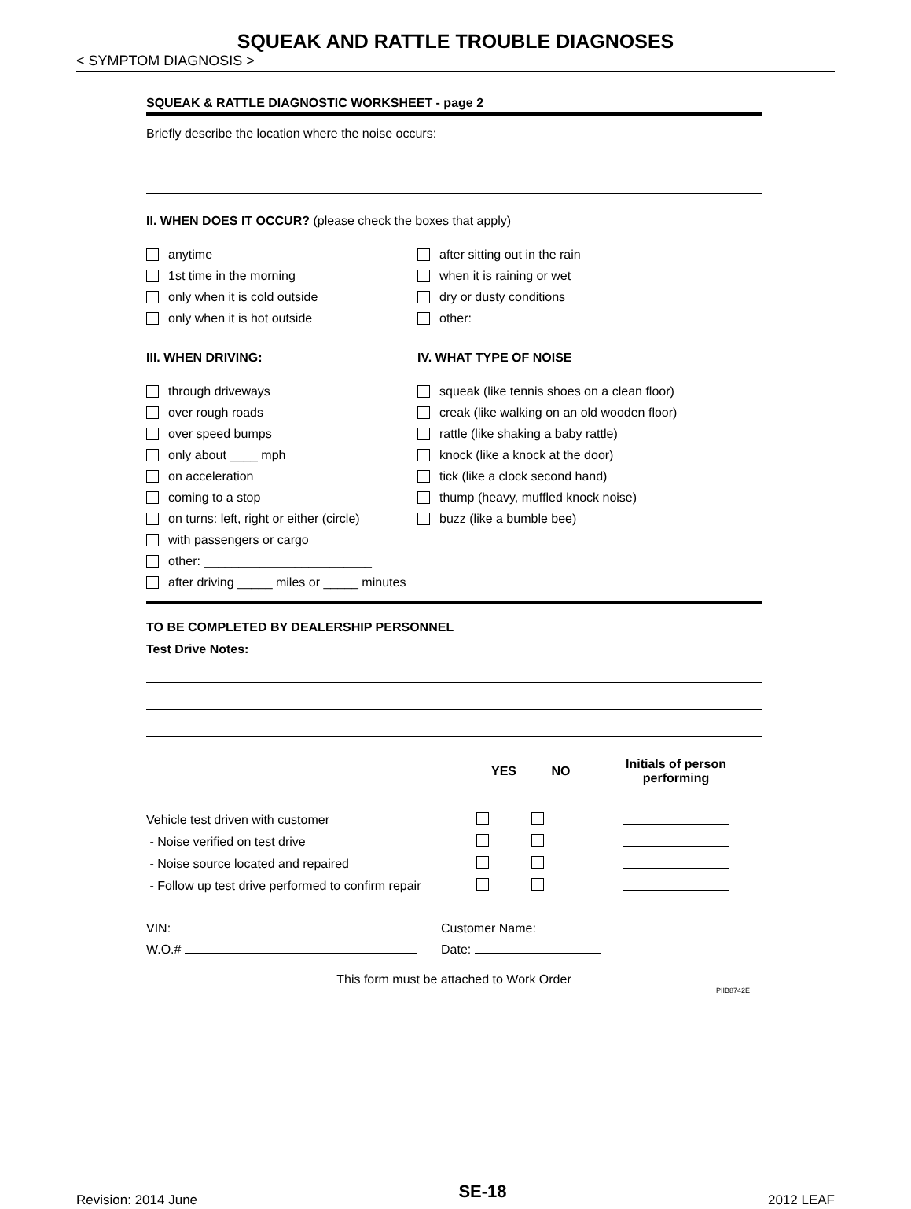SQUEAK AND RATTLE TROUBLE DIAGNOSES
< SYMPTOM DIAGNOSIS >
SQUEAK & RATTLE DIAGNOSTIC WORKSHEET - page 2
Briefly describe the location where the noise occurs:
II. WHEN DOES IT OCCUR? (please check the boxes that apply)
anytime
1st time in the morning
only when it is cold outside
only when it is hot outside
after sitting out in the rain
when it is raining or wet
dry or dusty conditions
other:
III. WHEN DRIVING: IV. WHAT TYPE OF NOISE
through driveways
over rough roads
over speed bumps
only about ____ mph
on acceleration
coming to a stop
on turns: left, right or either (circle)
with passengers or cargo
other: ________________________
after driving _____ miles or _____ minutes
squeak (like tennis shoes on a clean floor)
creak (like walking on an old wooden floor)
rattle (like shaking a baby rattle)
knock (like a knock at the door)
tick (like a clock second hand)
thump (heavy, muffled knock noise)
buzz (like a bumble bee)
TO BE COMPLETED BY DEALERSHIP PERSONNEL
Test Drive Notes:
| | YES | NO | Initials of person performing |
| --- | --- | --- | --- |
| Vehicle test driven with customer | | | |
| - Noise verified on test drive | | | |
| - Noise source located and repaired | | | |
| - Follow up test drive performed to confirm repair | | | |
VIN: Customer Name:
W.O.# Date:
This form must be attached to Work Order
PIIB8742E
Revision: 2014 June SE-18 2012 LEAF